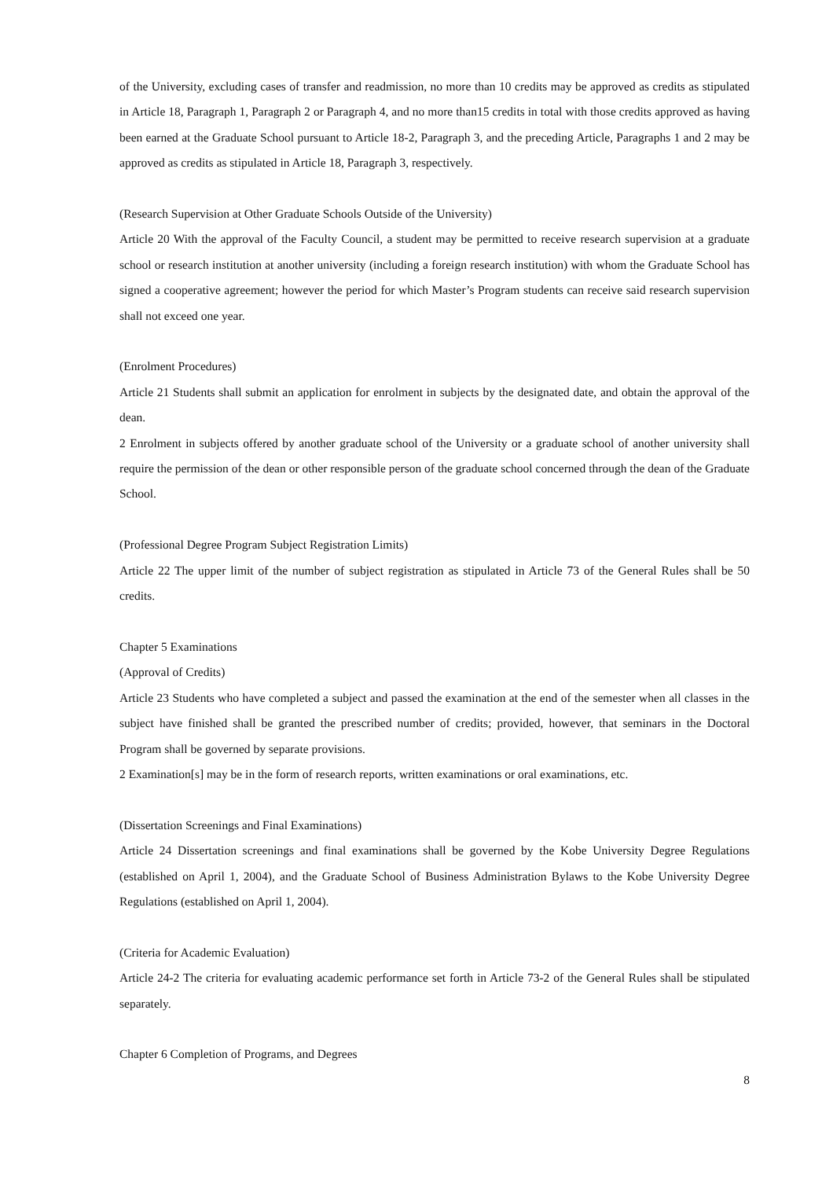of the University, excluding cases of transfer and readmission, no more than 10 credits may be approved as credits as stipulated in Article 18, Paragraph 1, Paragraph 2 or Paragraph 4, and no more than15 credits in total with those credits approved as having been earned at the Graduate School pursuant to Article 18-2, Paragraph 3, and the preceding Article, Paragraphs 1 and 2 may be approved as credits as stipulated in Article 18, Paragraph 3, respectively.
(Research Supervision at Other Graduate Schools Outside of the University)
Article 20 With the approval of the Faculty Council, a student may be permitted to receive research supervision at a graduate school or research institution at another university (including a foreign research institution) with whom the Graduate School has signed a cooperative agreement; however the period for which Master’s Program students can receive said research supervision shall not exceed one year.
(Enrolment Procedures)
Article 21 Students shall submit an application for enrolment in subjects by the designated date, and obtain the approval of the dean.
2 Enrolment in subjects offered by another graduate school of the University or a graduate school of another university shall require the permission of the dean or other responsible person of the graduate school concerned through the dean of the Graduate School.
(Professional Degree Program Subject Registration Limits)
Article 22 The upper limit of the number of subject registration as stipulated in Article 73 of the General Rules shall be 50 credits.
Chapter 5 Examinations
(Approval of Credits)
Article 23 Students who have completed a subject and passed the examination at the end of the semester when all classes in the subject have finished shall be granted the prescribed number of credits; provided, however, that seminars in the Doctoral Program shall be governed by separate provisions.
2 Examination[s] may be in the form of research reports, written examinations or oral examinations, etc.
(Dissertation Screenings and Final Examinations)
Article 24 Dissertation screenings and final examinations shall be governed by the Kobe University Degree Regulations (established on April 1, 2004), and the Graduate School of Business Administration Bylaws to the Kobe University Degree Regulations (established on April 1, 2004).
(Criteria for Academic Evaluation)
Article 24-2 The criteria for evaluating academic performance set forth in Article 73-2 of the General Rules shall be stipulated separately.
Chapter 6 Completion of Programs, and Degrees
8